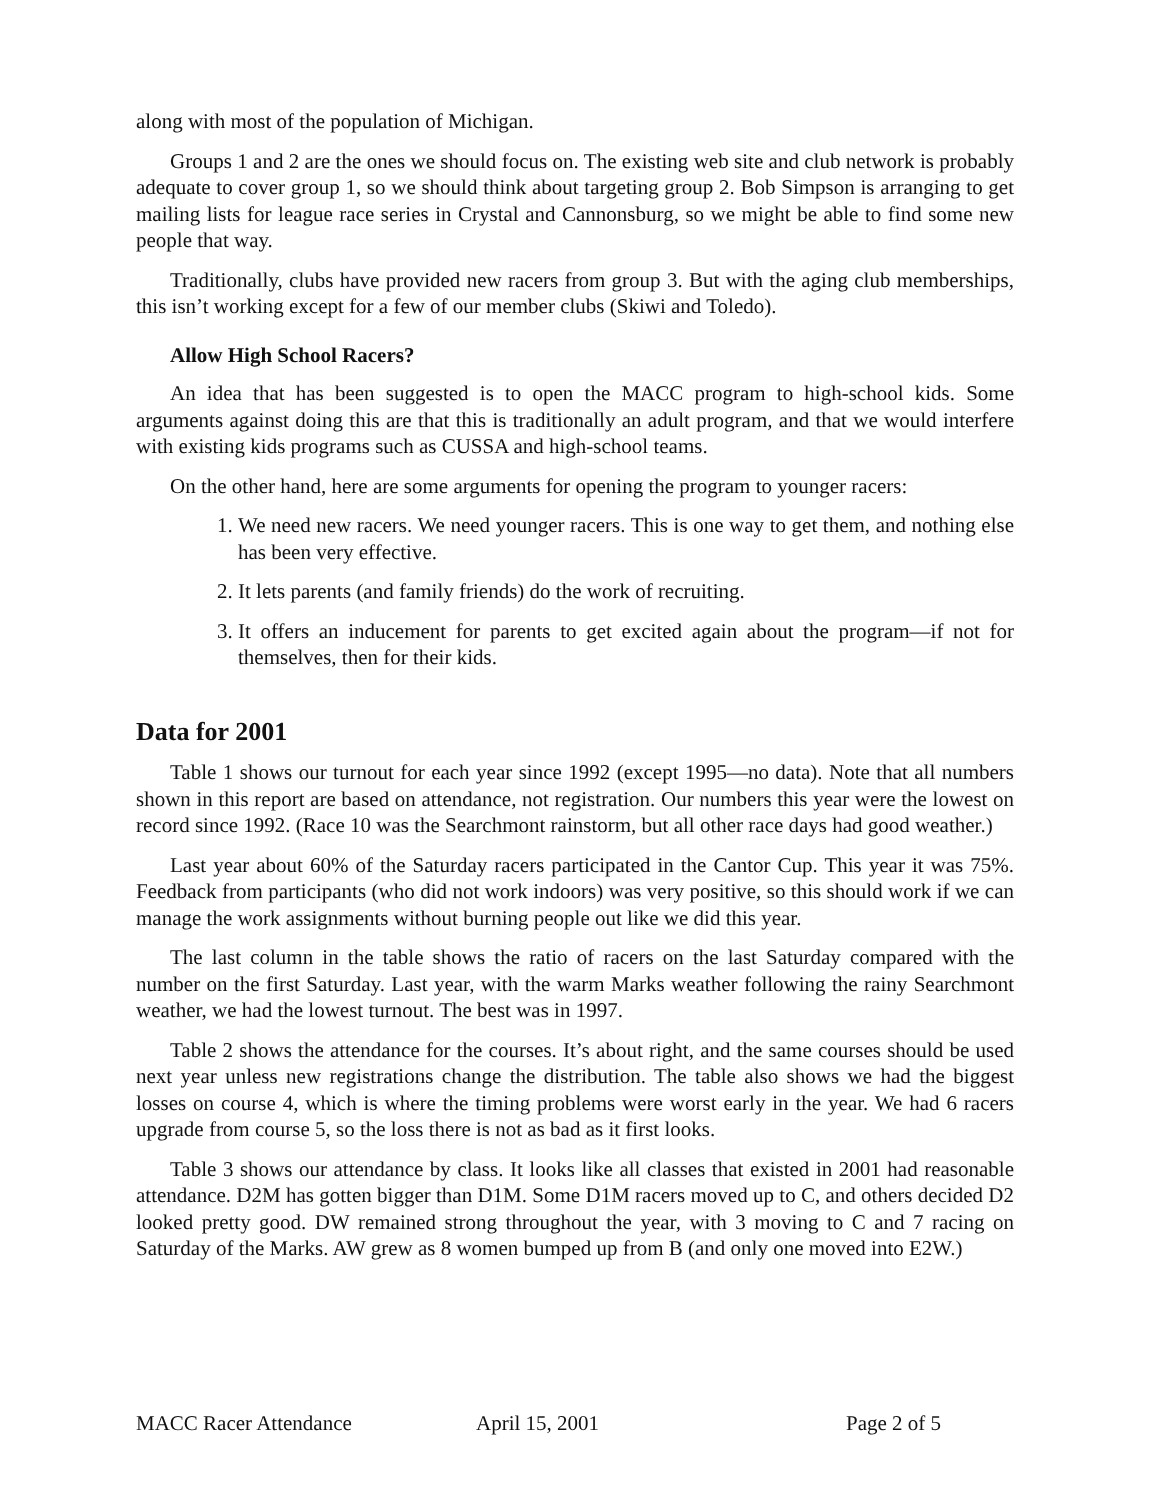along with most of the population of Michigan.
Groups 1 and 2 are the ones we should focus on. The existing web site and club network is probably adequate to cover group 1, so we should think about targeting group 2. Bob Simpson is arranging to get mailing lists for league race series in Crystal and Cannonsburg, so we might be able to find some new people that way.
Traditionally, clubs have provided new racers from group 3. But with the aging club memberships, this isn’t working except for a few of our member clubs (Skiwi and Toledo).
Allow High School Racers?
An idea that has been suggested is to open the MACC program to high-school kids. Some arguments against doing this are that this is traditionally an adult program, and that we would interfere with existing kids programs such as CUSSA and high-school teams.
On the other hand, here are some arguments for opening the program to younger racers:
1. We need new racers. We need younger racers. This is one way to get them, and nothing else has been very effective.
2. It lets parents (and family friends) do the work of recruiting.
3. It offers an inducement for parents to get excited again about the program—if not for themselves, then for their kids.
Data for 2001
Table 1 shows our turnout for each year since 1992 (except 1995—no data). Note that all numbers shown in this report are based on attendance, not registration. Our numbers this year were the lowest on record since 1992. (Race 10 was the Searchmont rainstorm, but all other race days had good weather.)
Last year about 60% of the Saturday racers participated in the Cantor Cup. This year it was 75%. Feedback from participants (who did not work indoors) was very positive, so this should work if we can manage the work assignments without burning people out like we did this year.
The last column in the table shows the ratio of racers on the last Saturday compared with the number on the first Saturday. Last year, with the warm Marks weather following the rainy Searchmont weather, we had the lowest turnout. The best was in 1997.
Table 2 shows the attendance for the courses. It’s about right, and the same courses should be used next year unless new registrations change the distribution. The table also shows we had the biggest losses on course 4, which is where the timing problems were worst early in the year. We had 6 racers upgrade from course 5, so the loss there is not as bad as it first looks.
Table 3 shows our attendance by class. It looks like all classes that existed in 2001 had reasonable attendance. D2M has gotten bigger than D1M. Some D1M racers moved up to C, and others decided D2 looked pretty good. DW remained strong throughout the year, with 3 moving to C and 7 racing on Saturday of the Marks. AW grew as 8 women bumped up from B (and only one moved into E2W.)
MACC Racer Attendance April 15, 2001 Page 2 of 5